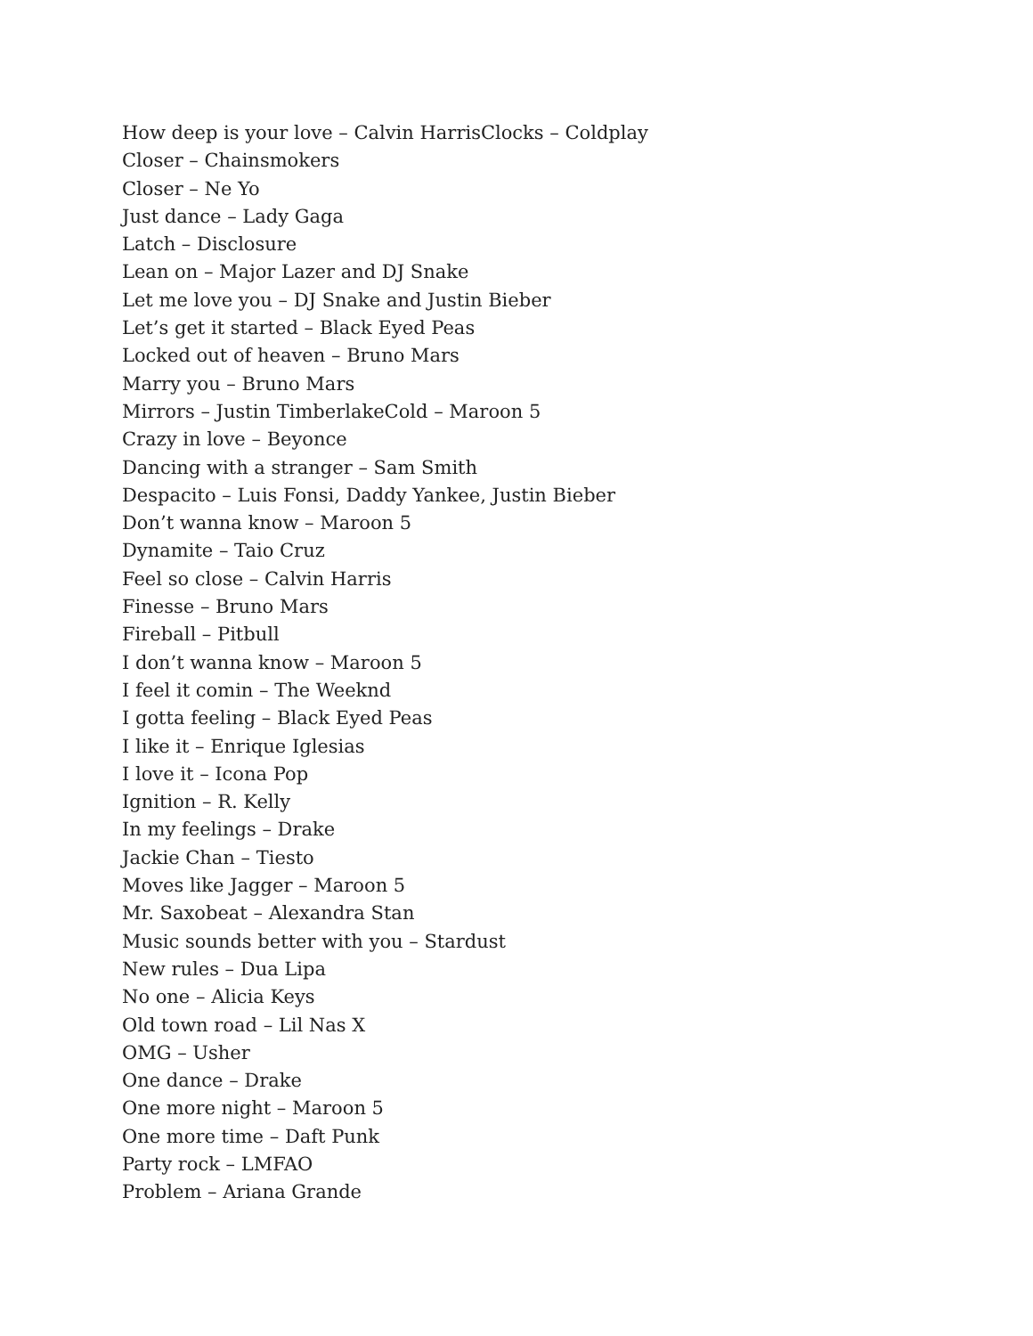How deep is your love – Calvin HarrisClocks – Coldplay
Closer – Chainsmokers
Closer – Ne Yo
Just dance – Lady Gaga
Latch – Disclosure
Lean on – Major Lazer and DJ Snake
Let me love you – DJ Snake and Justin Bieber
Let’s get it started – Black Eyed Peas
Locked out of heaven – Bruno Mars
Marry you – Bruno Mars
Mirrors – Justin TimberlakeCold – Maroon 5
Crazy in love – Beyonce
Dancing with a stranger – Sam Smith
Despacito – Luis Fonsi, Daddy Yankee, Justin Bieber
Don’t wanna know – Maroon 5
Dynamite – Taio Cruz
Feel so close – Calvin Harris
Finesse – Bruno Mars
Fireball – Pitbull
I don’t wanna know – Maroon 5
I feel it comin – The Weeknd
I gotta feeling – Black Eyed Peas
I like it – Enrique Iglesias
I love it – Icona Pop
Ignition – R. Kelly
In my feelings – Drake
Jackie Chan – Tiesto
Moves like Jagger – Maroon 5
Mr. Saxobeat – Alexandra Stan
Music sounds better with you – Stardust
New rules – Dua Lipa
No one – Alicia Keys
Old town road – Lil Nas X
OMG – Usher
One dance – Drake
One more night – Maroon 5
One more time – Daft Punk
Party rock – LMFAO
Problem – Ariana Grande